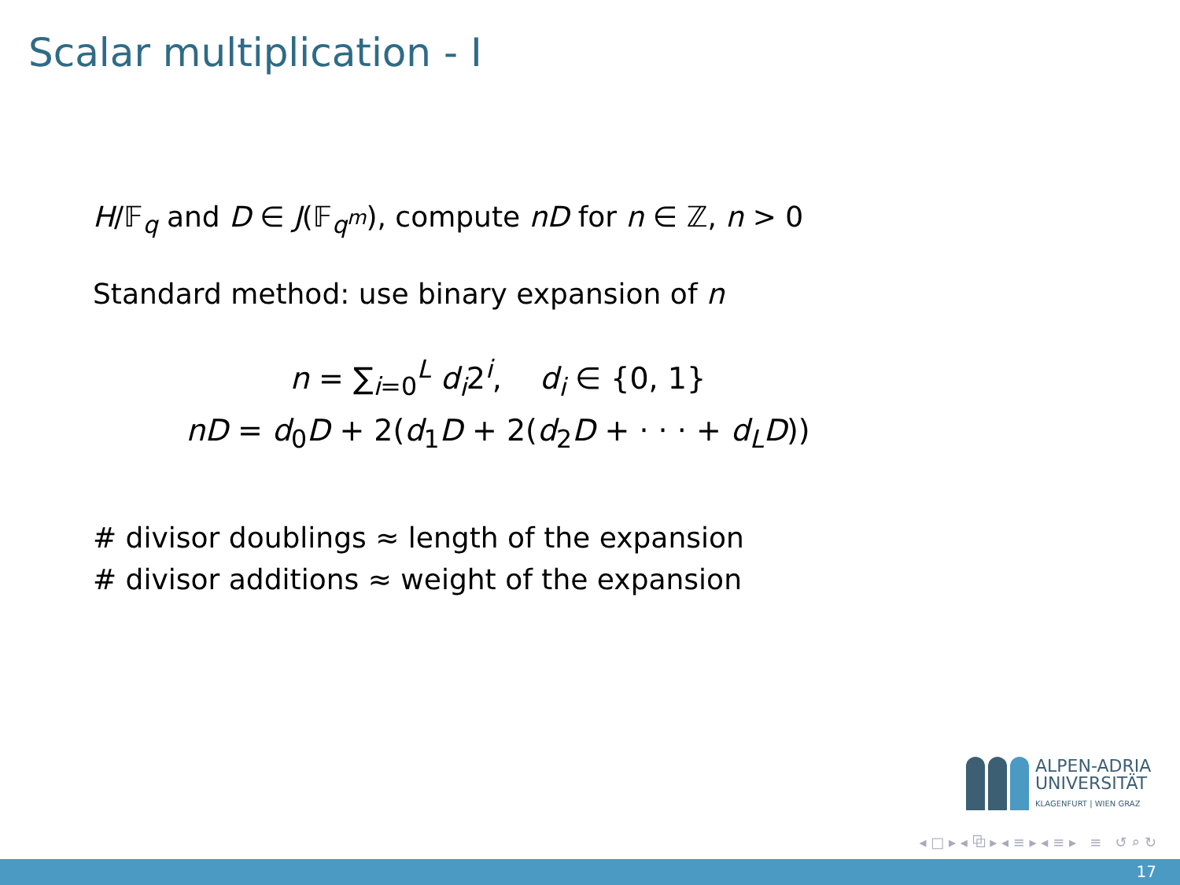Scalar multiplication - I
H/𝔽<sub>q</sub> and D ∈ J(𝔽<sub>q<sup>m</sup></sub>), compute nD for n ∈ ℤ, n > 0
Standard method: use binary expansion of n
n = ∑<sub>i=0</sub><sup>L</sup> d<sub>i</sub>2<sup>i</sup>, d<sub>i</sub> ∈ {0, 1}
nD = d<sub>0</sub>D + 2(d<sub>1</sub>D + 2(d<sub>2</sub>D + · · · + d<sub>L</sub>D))
# divisor doublings ≈ length of the expansion
# divisor additions ≈ weight of the expansion
ALPEN-ADRIA
UNIVERSITÄT
KLAGENFURT | WIEN GRAZ
◂ □ ▸ ◂ ⧉ ▸ ◂ ≡ ▸ ◂ ≡ ▸ ≡ ↺ ⌕ ↻
17